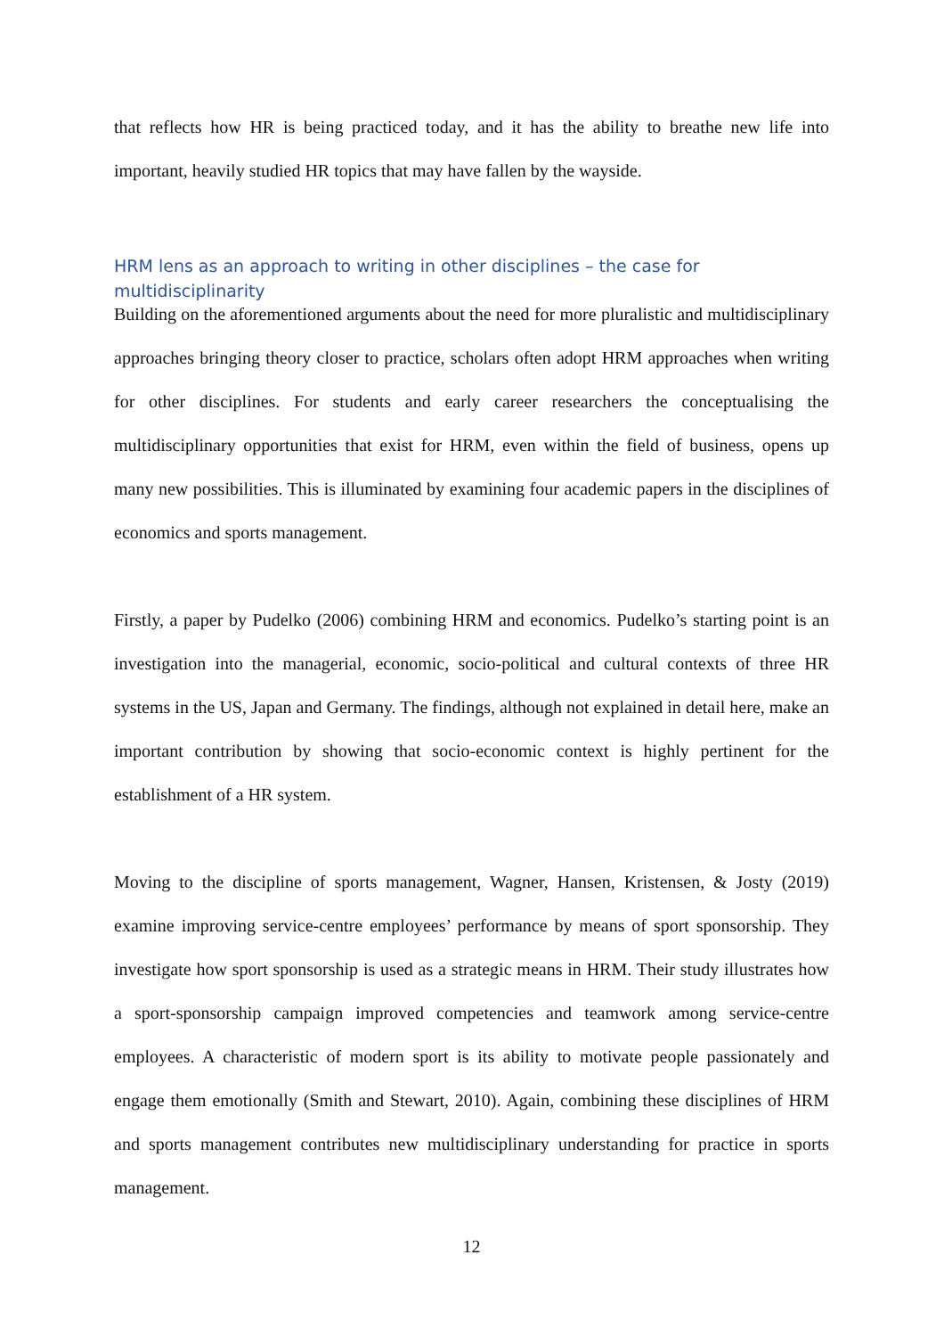that reflects how HR is being practiced today, and it has the ability to breathe new life into important, heavily studied HR topics that may have fallen by the wayside.
HRM lens as an approach to writing in other disciplines – the case for multidisciplinarity
Building on the aforementioned arguments about the need for more pluralistic and multidisciplinary approaches bringing theory closer to practice, scholars often adopt HRM approaches when writing for other disciplines. For students and early career researchers the conceptualising the multidisciplinary opportunities that exist for HRM, even within the field of business, opens up many new possibilities. This is illuminated by examining four academic papers in the disciplines of economics and sports management.
Firstly, a paper by Pudelko (2006) combining HRM and economics. Pudelko’s starting point is an investigation into the managerial, economic, socio-political and cultural contexts of three HR systems in the US, Japan and Germany. The findings, although not explained in detail here, make an important contribution by showing that socio-economic context is highly pertinent for the establishment of a HR system.
Moving to the discipline of sports management, Wagner, Hansen, Kristensen, & Josty (2019) examine improving service-centre employees’ performance by means of sport sponsorship. They investigate how sport sponsorship is used as a strategic means in HRM. Their study illustrates how a sport-sponsorship campaign improved competencies and teamwork among service-centre employees. A characteristic of modern sport is its ability to motivate people passionately and engage them emotionally (Smith and Stewart, 2010). Again, combining these disciplines of HRM and sports management contributes new multidisciplinary understanding for practice in sports management.
12